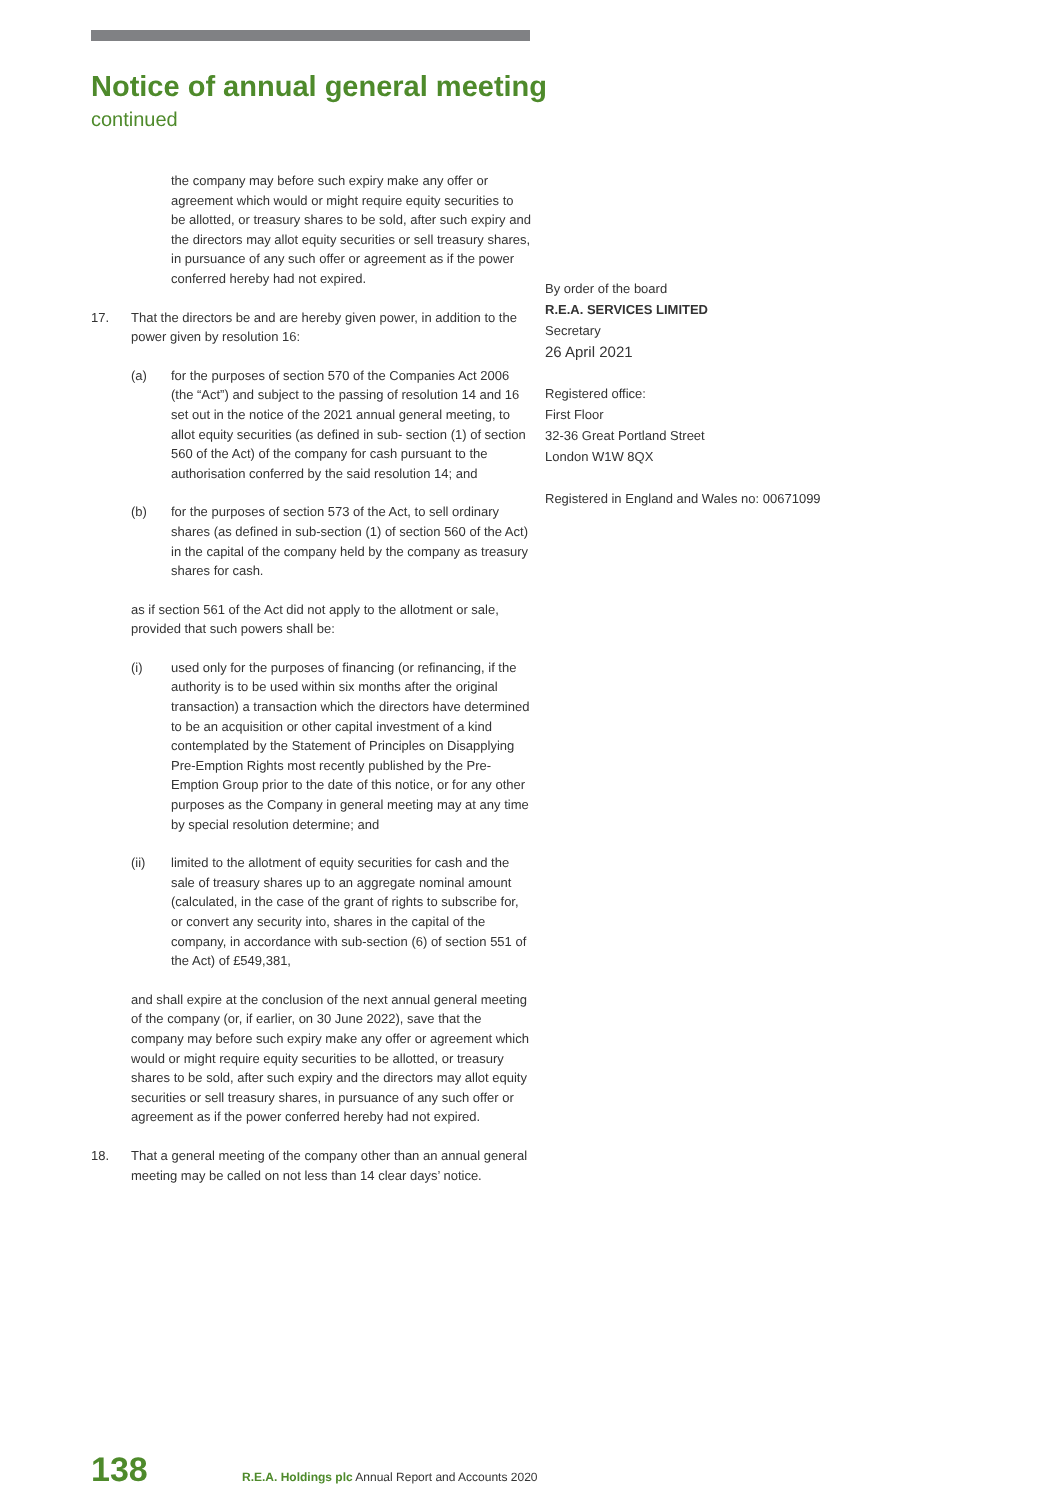Notice of annual general meeting
continued
the company may before such expiry make any offer or agreement which would or might require equity securities to be allotted, or treasury shares to be sold, after such expiry and the directors may allot equity securities or sell treasury shares, in pursuance of any such offer or agreement as if the power conferred hereby had not expired.
17. That the directors be and are hereby given power, in addition to the power given by resolution 16:
(a) for the purposes of section 570 of the Companies Act 2006 (the “Act”) and subject to the passing of resolution 14 and 16 set out in the notice of the 2021 annual general meeting, to allot equity securities (as defined in sub- section (1) of section 560 of the Act) of the company for cash pursuant to the authorisation conferred by the said resolution 14; and
(b) for the purposes of section 573 of the Act, to sell ordinary shares (as defined in sub-section (1) of section 560 of the Act) in the capital of the company held by the company as treasury shares for cash.
as if section 561 of the Act did not apply to the allotment or sale, provided that such powers shall be:
(i) used only for the purposes of financing (or refinancing, if the authority is to be used within six months after the original transaction) a transaction which the directors have determined to be an acquisition or other capital investment of a kind contemplated by the Statement of Principles on Disapplying Pre-Emption Rights most recently published by the Pre-Emption Group prior to the date of this notice, or for any other purposes as the Company in general meeting may at any time by special resolution determine; and
(ii) limited to the allotment of equity securities for cash and the sale of treasury shares up to an aggregate nominal amount (calculated, in the case of the grant of rights to subscribe for, or convert any security into, shares in the capital of the company, in accordance with sub-section (6) of section 551 of the Act) of £549,381,
and shall expire at the conclusion of the next annual general meeting of the company (or, if earlier, on 30 June 2022), save that the company may before such expiry make any offer or agreement which would or might require equity securities to be allotted, or treasury shares to be sold, after such expiry and the directors may allot equity securities or sell treasury shares, in pursuance of any such offer or agreement as if the power conferred hereby had not expired.
18. That a general meeting of the company other than an annual general meeting may be called on not less than 14 clear days’ notice.
By order of the board
R.E.A. SERVICES LIMITED
Secretary
26 April 2021
Registered office:
First Floor
32-36 Great Portland Street
London W1W 8QX
Registered in England and Wales no: 00671099
138 R.E.A. Holdings plc Annual Report and Accounts 2020